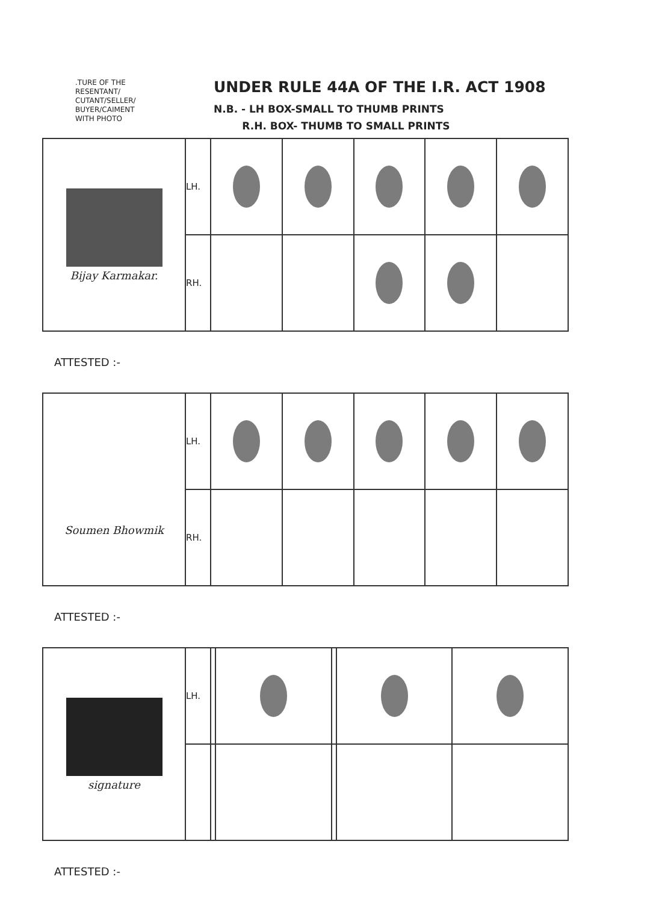.TURE OF THE
RESENTANT/
CUTANT/SELLER/
BUYER/CAIMENT
WITH PHOTO
UNDER RULE 44A OF THE I.R. ACT 1908
N.B. - LH BOX-SMALL TO THUMB PRINTS
R.H. BOX- THUMB TO SMALL PRINTS
| Bijay Karmakar. | LH. | | | | | |
| | RH. | | | | | |
ATTESTED :-
| Soumen Bhowmik | LH. | | | | | |
| | RH. | | | | | |
ATTESTED :-
| signature | LH. | | | | | |
ATTESTED :-